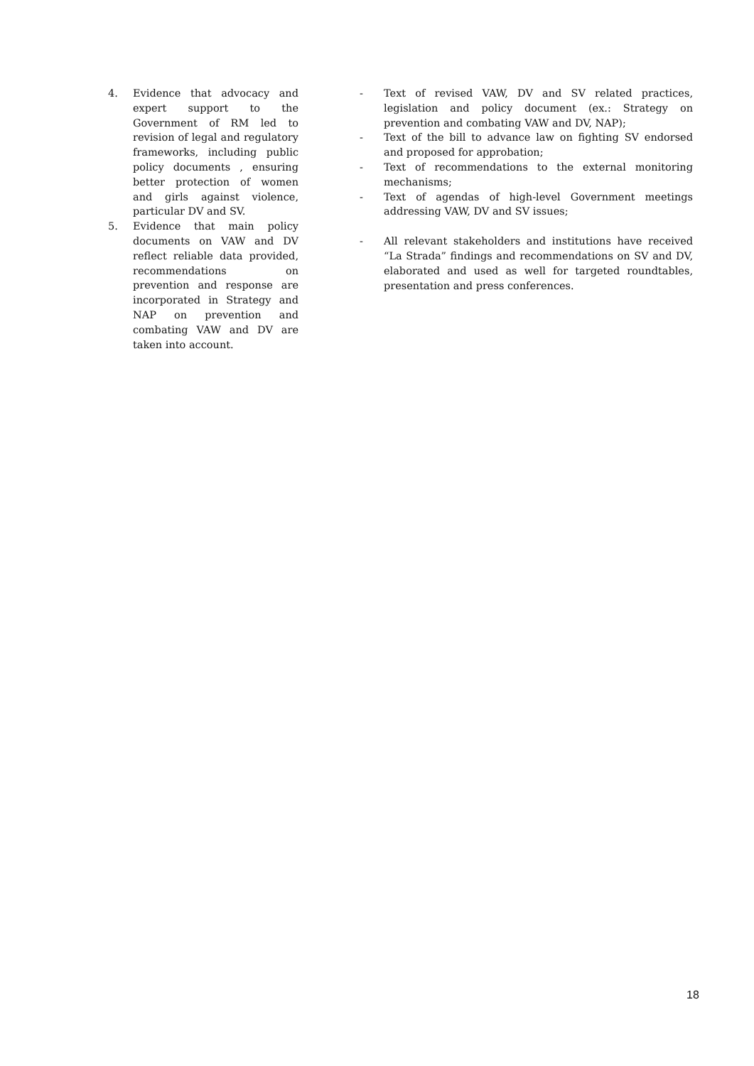4. Evidence that advocacy and expert support to the Government of RM led to revision of legal and regulatory frameworks, including public policy documents , ensuring better protection of women and girls against violence, particular DV and SV.
5. Evidence that main policy documents on VAW and DV reflect reliable data provided, recommendations on prevention and response are incorporated in Strategy and NAP on prevention and combating VAW and DV are taken into account.
- Text of revised VAW, DV and SV related practices, legislation and policy document (ex.: Strategy on prevention and combating VAW and DV, NAP);
- Text of the bill to advance law on fighting SV endorsed and proposed for approbation;
- Text of recommendations to the external monitoring mechanisms;
- Text of agendas of high-level Government meetings addressing VAW, DV and SV issues;
- All relevant stakeholders and institutions have received “La Strada” findings and recommendations on SV and DV, elaborated and used as well for targeted roundtables, presentation and press conferences.
18